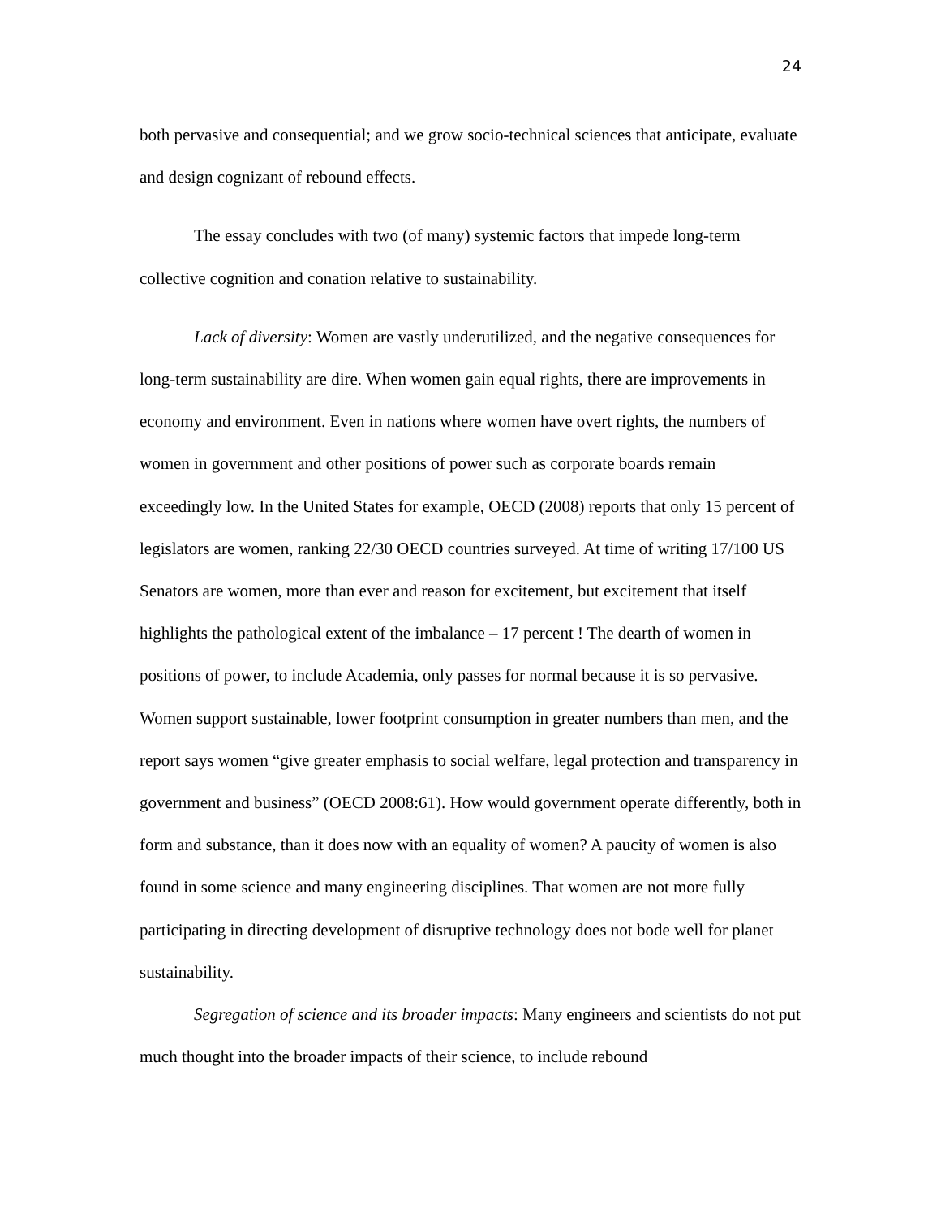24
both pervasive and consequential; and we grow socio-technical sciences that anticipate, evaluate and design cognizant of rebound effects.
The essay concludes with two (of many) systemic factors that impede long-term collective cognition and conation relative to sustainability.
Lack of diversity: Women are vastly underutilized, and the negative consequences for long-term sustainability are dire. When women gain equal rights, there are improvements in economy and environment. Even in nations where women have overt rights, the numbers of women in government and other positions of power such as corporate boards remain exceedingly low. In the United States for example, OECD (2008) reports that only 15 percent of legislators are women, ranking 22/30 OECD countries surveyed. At time of writing 17/100 US Senators are women, more than ever and reason for excitement, but excitement that itself highlights the pathological extent of the imbalance – 17 percent ! The dearth of women in positions of power, to include Academia, only passes for normal because it is so pervasive. Women support sustainable, lower footprint consumption in greater numbers than men, and the report says women “give greater emphasis to social welfare, legal protection and transparency in government and business” (OECD 2008:61). How would government operate differently, both in form and substance, than it does now with an equality of women? A paucity of women is also found in some science and many engineering disciplines. That women are not more fully participating in directing development of disruptive technology does not bode well for planet sustainability.
Segregation of science and its broader impacts: Many engineers and scientists do not put much thought into the broader impacts of their science, to include rebound